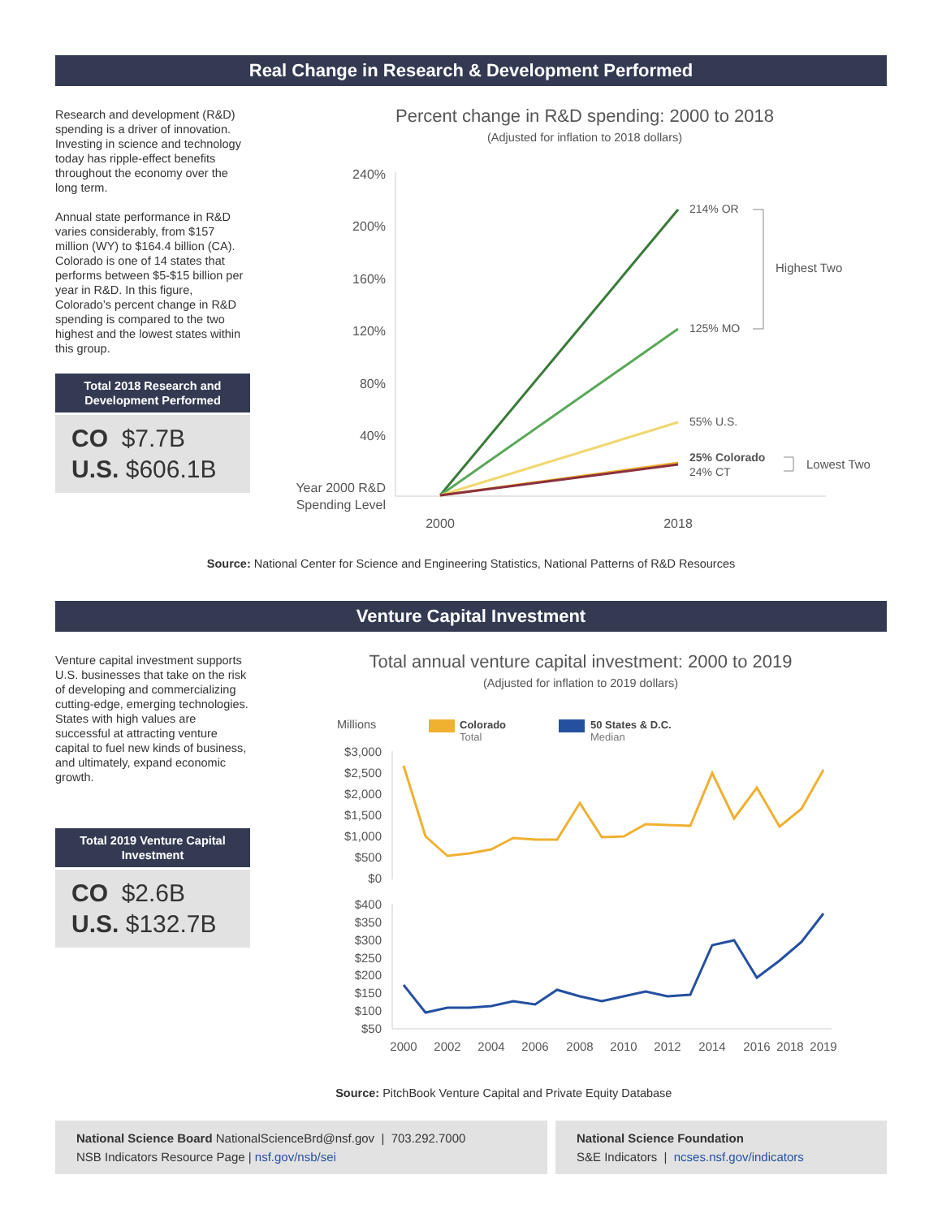Real Change in Research & Development Performed
Research and development (R&D) spending is a driver of innovation. Investing in science and technology today has ripple-effect benefits throughout the economy over the long term.
Annual state performance in R&D varies considerably, from $157 million (WY) to $164.4 billion (CA). Colorado is one of 14 states that performs between $5-$15 billion per year in R&D. In this figure, Colorado’s percent change in R&D spending is compared to the two highest and the lowest states within this group.
Total 2018 Research and Development Performed
CO $7.7B
U.S. $606.1B
Percent change in R&D spending: 2000 to 2018
(Adjusted for inflation to 2018 dollars)
240%
200%
160%
120%
80%
40%
Year 2000 R&D
Spending Level
214% OR
125% MO
55% U.S.
25% Colorado
24% CT
Highest Two
Lowest Two
2000
2018
Source: National Center for Science and Engineering Statistics, National Patterns of R&D Resources
Venture Capital Investment
Venture capital investment supports U.S. businesses that take on the risk of developing and commercializing cutting-edge, emerging technologies. States with high values are successful at attracting venture capital to fuel new kinds of business, and ultimately, expand economic growth.
Total 2019 Venture Capital Investment
CO $2.6B
U.S. $132.7B
Total annual venture capital investment: 2000 to 2019
(Adjusted for inflation to 2019 dollars)
Millions
Colorado
Total
50 States & D.C.
Median
$3,000
$2,500
$2,000
$1,500
$1,000
$500
$0
$400
$350
$300
$250
$200
$150
$100
$50
2000
2002
2004
2006
2008
2010
2012
2014
2016
2018
2019
Source: PitchBook Venture Capital and Private Equity Database
National Science Board NationalScienceBrd@nsf.gov | 703.292.7000
NSB Indicators Resource Page | nsf.gov/nsb/sei
National Science Foundation
S&E Indicators | ncses.nsf.gov/indicators